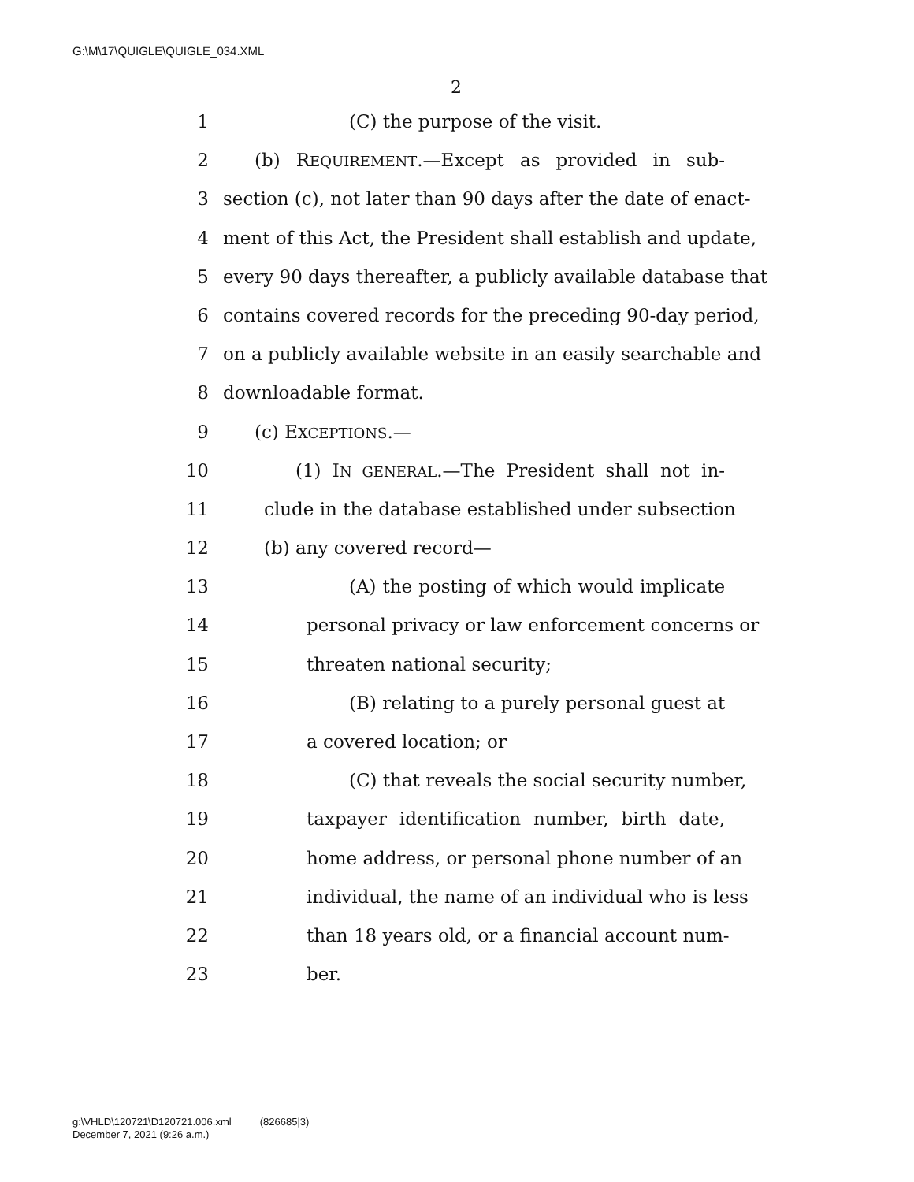G:\M\17\QUIGLE\QUIGLE_034.XML
2
1 (C) the purpose of the visit.
2 (b) REQUIREMENT.—Except as provided in sub-
3 section (c), not later than 90 days after the date of enact-
4 ment of this Act, the President shall establish and update,
5 every 90 days thereafter, a publicly available database that
6 contains covered records for the preceding 90-day period,
7 on a publicly available website in an easily searchable and
8 downloadable format.
9 (c) EXCEPTIONS.—
10 (1) IN GENERAL.—The President shall not in-
11 clude in the database established under subsection
12 (b) any covered record—
13 (A) the posting of which would implicate
14 personal privacy or law enforcement concerns or
15 threaten national security;
16 (B) relating to a purely personal guest at
17 a covered location; or
18 (C) that reveals the social security number,
19 taxpayer identification number, birth date,
20 home address, or personal phone number of an
21 individual, the name of an individual who is less
22 than 18 years old, or a financial account num-
23 ber.
g:\VHLD\120721\D120721.006.xml (826685|3)
December 7, 2021 (9:26 a.m.)